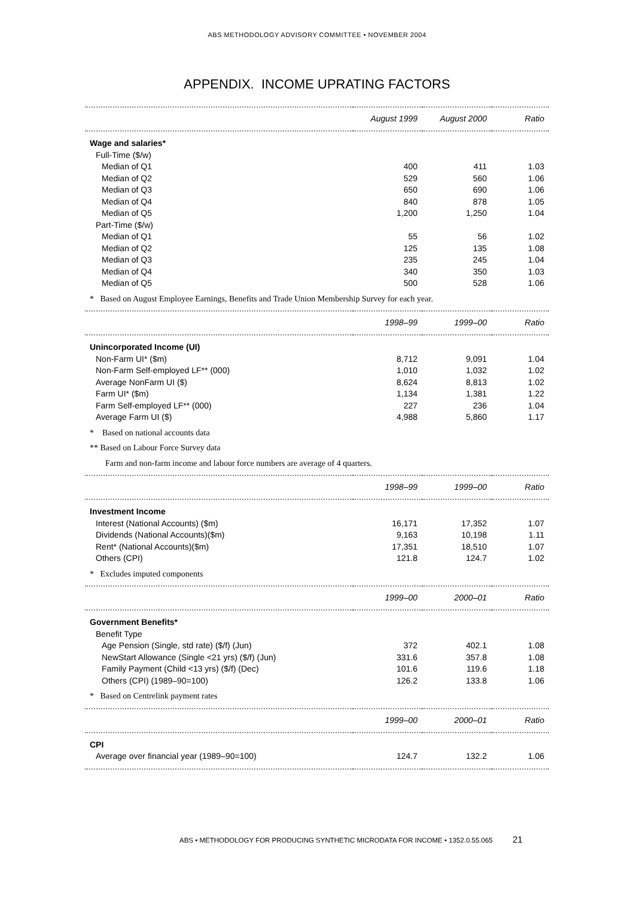ABS METHODOLOGY ADVISORY COMMITTEE • NOVEMBER 2004
APPENDIX. INCOME UPRATING FACTORS
| | August 1999 | August 2000 | Ratio |
| --- | --- | --- | --- |
| Wage and salaries* | | | |
| Full-Time ($/w) | | | |
| Median of Q1 | 400 | 411 | 1.03 |
| Median of Q2 | 529 | 560 | 1.06 |
| Median of Q3 | 650 | 690 | 1.06 |
| Median of Q4 | 840 | 878 | 1.05 |
| Median of Q5 | 1,200 | 1,250 | 1.04 |
| Part-Time ($/w) | | | |
| Median of Q1 | 55 | 56 | 1.02 |
| Median of Q2 | 125 | 135 | 1.08 |
| Median of Q3 | 235 | 245 | 1.04 |
| Median of Q4 | 340 | 350 | 1.03 |
| Median of Q5 | 500 | 528 | 1.06 |
| * Based on August Employee Earnings, Benefits and Trade Union Membership Survey for each year. | | | |
| | 1998–99 | 1999–00 | Ratio |
| Unincorporated Income (UI) | | | |
| Non-Farm UI* ($m) | 8,712 | 9,091 | 1.04 |
| Non-Farm Self-employed LF** (000) | 1,010 | 1,032 | 1.02 |
| Average NonFarm UI ($) | 8,624 | 8,813 | 1.02 |
| Farm UI* ($m) | 1,134 | 1,381 | 1.22 |
| Farm Self-employed LF** (000) | 227 | 236 | 1.04 |
| Average Farm UI ($) | 4,988 | 5,860 | 1.17 |
| * Based on national accounts data | | | |
| ** Based on Labour Force Survey data | | | |
| Farm and non-farm income and labour force numbers are average of 4 quarters. | | | |
| | 1998–99 | 1999–00 | Ratio |
| Investment Income | | | |
| Interest (National Accounts) ($m) | 16,171 | 17,352 | 1.07 |
| Dividends (National Accounts)($m) | 9,163 | 10,198 | 1.11 |
| Rent* (National Accounts)($m) | 17,351 | 18,510 | 1.07 |
| Others (CPI) | 121.8 | 124.7 | 1.02 |
| * Excludes imputed components | | | |
| | 1999–00 | 2000–01 | Ratio |
| Government Benefits* | | | |
| Benefit Type | | | |
| Age Pension (Single, std rate) ($/f) (Jun) | 372 | 402.1 | 1.08 |
| NewStart Allowance (Single <21 yrs) ($/f) (Jun) | 331.6 | 357.8 | 1.08 |
| Family Payment (Child <13 yrs) ($/f) (Dec) | 101.6 | 119.6 | 1.18 |
| Others (CPI) (1989–90=100) | 126.2 | 133.8 | 1.06 |
| * Based on Centrelink payment rates | | | |
| | 1999–00 | 2000–01 | Ratio |
| CPI | | | |
| Average over financial year (1989–90=100) | 124.7 | 132.2 | 1.06 |
ABS • METHODOLOGY FOR PRODUCING SYNTHETIC MICRODATA FOR INCOME • 1352.0.55.065 21